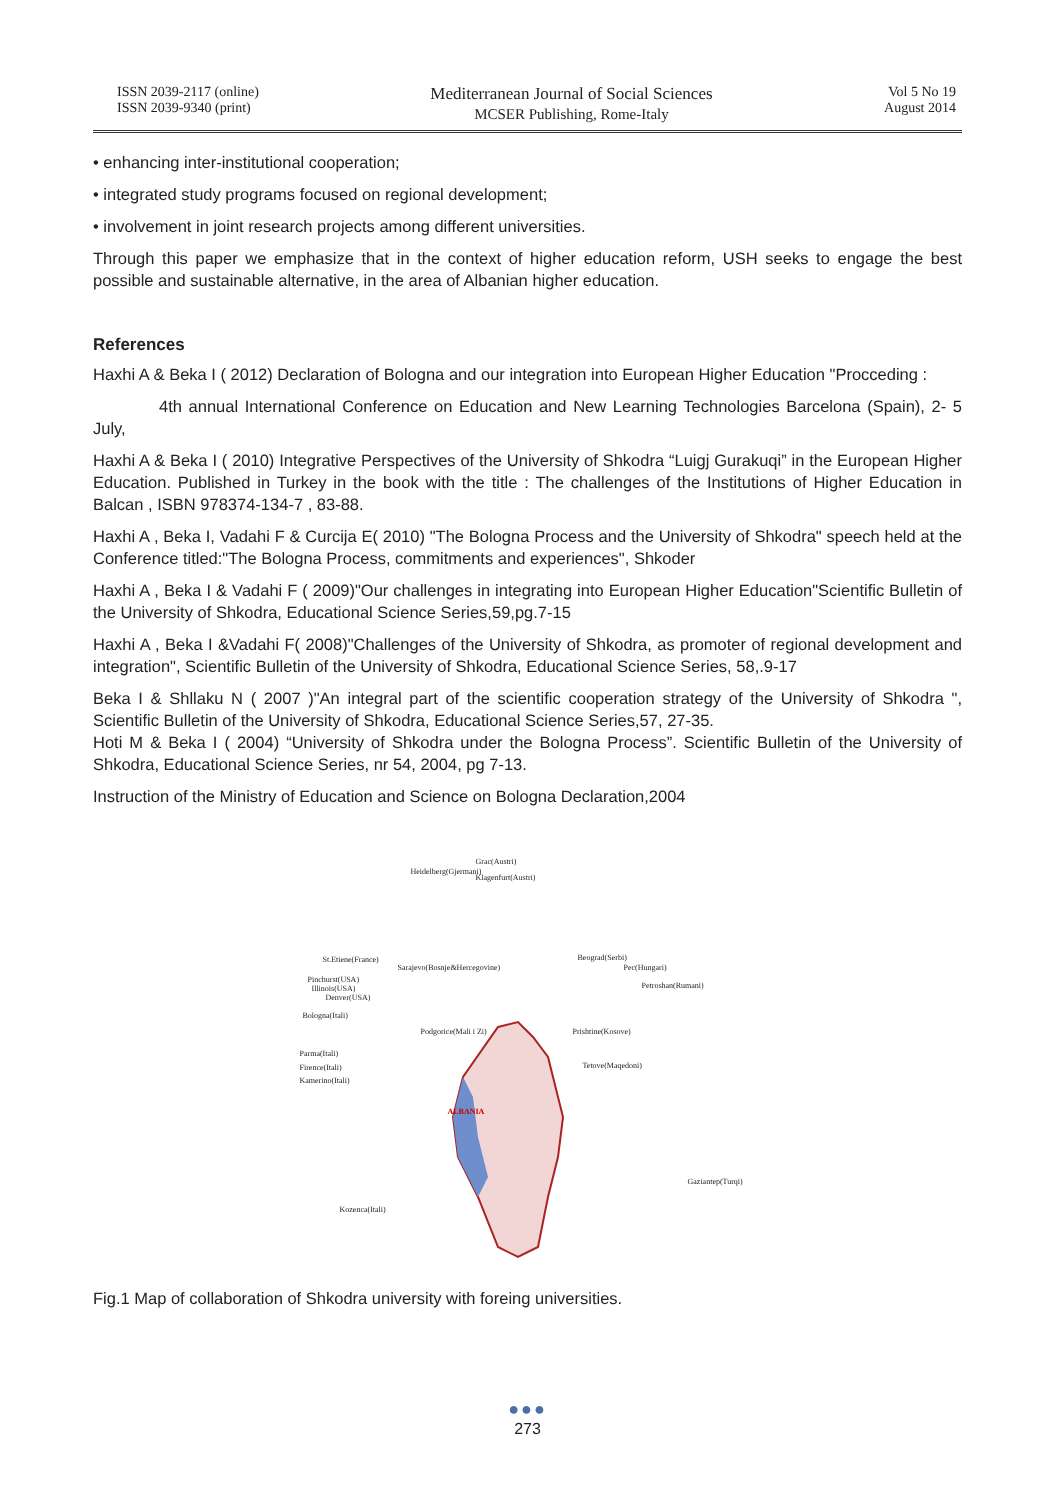ISSN 2039-2117 (online)
ISSN 2039-9340 (print)
Mediterranean Journal of Social Sciences
MCSER Publishing, Rome-Italy
Vol 5 No 19
August 2014
• enhancing inter-institutional cooperation;
• integrated study programs focused on regional development;
• involvement in joint research projects among different universities.
Through this paper we emphasize that in the context of higher education reform, USH seeks to engage the best possible and sustainable alternative, in the area of Albanian higher education.
References
Haxhi A & Beka I ( 2012) Declaration of Bologna and our integration into European Higher Education "Procceding :
4th annual International Conference on Education and New Learning Technologies Barcelona (Spain), 2- 5 July,
Haxhi A & Beka I ( 2010) Integrative Perspectives of the University of Shkodra “Luigj Gurakuqi” in the European Higher Education. Published in Turkey in the book with the title : The challenges of the Institutions of Higher Education in Balcan , ISBN 978374-134-7 , 83-88.
Haxhi A , Beka I, Vadahi F & Curcija E( 2010) "The Bologna Process and the University of Shkodra" speech held at the Conference titled:"The Bologna Process, commitments and experiences", Shkoder
Haxhi A , Beka I & Vadahi F ( 2009)"Our challenges in integrating into European Higher Education"Scientific Bulletin of the University of Shkodra, Educational Science Series,59,pg.7-15
Haxhi A , Beka I &Vadahi F( 2008)"Challenges of the University of Shkodra, as promoter of regional development and integration", Scientific Bulletin of the University of Shkodra, Educational Science Series, 58,.9-17
Beka I & Shllaku N ( 2007 )"An integral part of the scientific cooperation strategy of the University of Shkodra ", Scientific Bulletin of the University of Shkodra, Educational Science Series,57, 27-35.
Hoti M & Beka I ( 2004) “University of Shkodra under the Bologna Process”. Scientific Bulletin of the University of Shkodra, Educational Science Series, nr 54, 2004, pg 7-13.
Instruction of the Ministry of Education and Science on Bologna Declaration,2004
Grac(Austri)
Heidelberg(Gjermani)
Klagenfurt(Austri)
St.Etiene(France)
Sarajevo(Bosnje&Hercegovine)
Beograd(Serbi)
Pec(Hungari)
Petroshan(Rumani)
Pinchurst(USA)
Illinois(USA)
Denver(USA)
Bologna(Itali)
Podgorice(Mali i Zi) Prishtine(Kosove)
Parma(Itali)
Firence(Itali)
Kamerino(Itali)
Tetove(Maqedoni)
ALBANIA
Gaziantep(Turqi)
Kozenca(Itali)
Fig.1 Map of collaboration of Shkodra university with foreing universities.
●●●
273